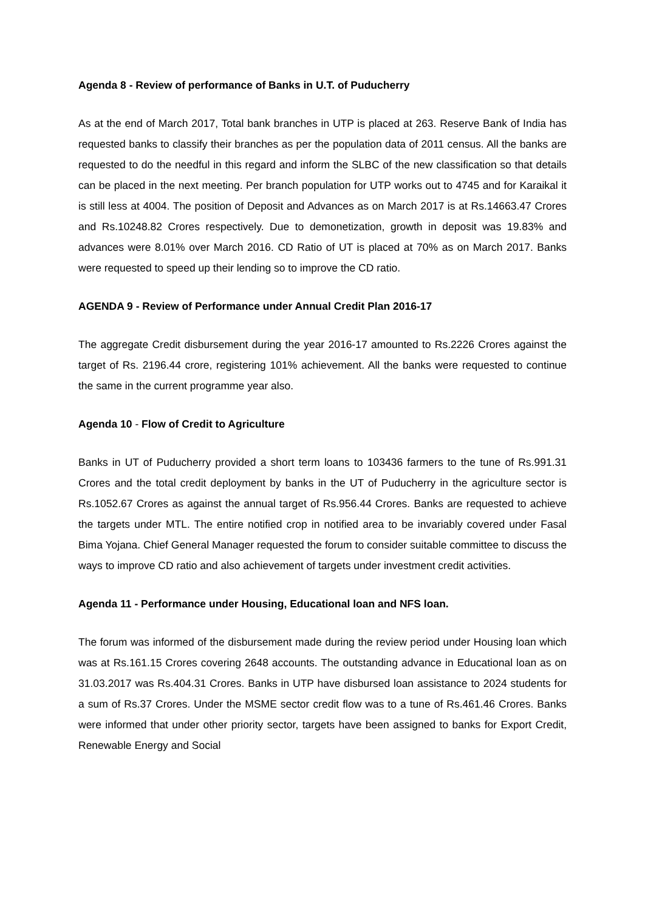Agenda 8 - Review of performance of Banks in U.T. of Puducherry
As at the end of March 2017, Total bank branches in UTP is placed at 263. Reserve Bank of India has requested banks to classify their branches as per the population data of 2011 census. All the banks are requested to do the needful in this regard and inform the SLBC of the new classification so that details can be placed in the next meeting. Per branch population for UTP works out to 4745 and for Karaikal it is still less at 4004. The position of Deposit and Advances as on March 2017 is at Rs.14663.47 Crores and Rs.10248.82 Crores respectively. Due to demonetization, growth in deposit was 19.83% and advances were 8.01% over March 2016. CD Ratio of UT is placed at 70% as on March 2017. Banks were requested to speed up their lending so to improve the CD ratio.
AGENDA 9 - Review of Performance under Annual Credit Plan 2016-17
The aggregate Credit disbursement during the year 2016-17 amounted to Rs.2226 Crores against the target of Rs. 2196.44 crore, registering 101% achievement. All the banks were requested to continue the same in the current programme year also.
Agenda 10 - Flow of Credit to Agriculture
Banks in UT of Puducherry provided a short term loans to 103436 farmers to the tune of Rs.991.31 Crores and the total credit deployment by banks in the UT of Puducherry in the agriculture sector is Rs.1052.67 Crores as against the annual target of Rs.956.44 Crores. Banks are requested to achieve the targets under MTL. The entire notified crop in notified area to be invariably covered under Fasal Bima Yojana. Chief General Manager requested the forum to consider suitable committee to discuss the ways to improve CD ratio and also achievement of targets under investment credit activities.
Agenda 11 - Performance under Housing, Educational loan and NFS loan.
The forum was informed of the disbursement made during the review period under Housing loan which was at Rs.161.15 Crores covering 2648 accounts. The outstanding advance in Educational loan as on 31.03.2017 was Rs.404.31 Crores. Banks in UTP have disbursed loan assistance to 2024 students for a sum of Rs.37 Crores. Under the MSME sector credit flow was to a tune of Rs.461.46 Crores. Banks were informed that under other priority sector, targets have been assigned to banks for Export Credit, Renewable Energy and Social